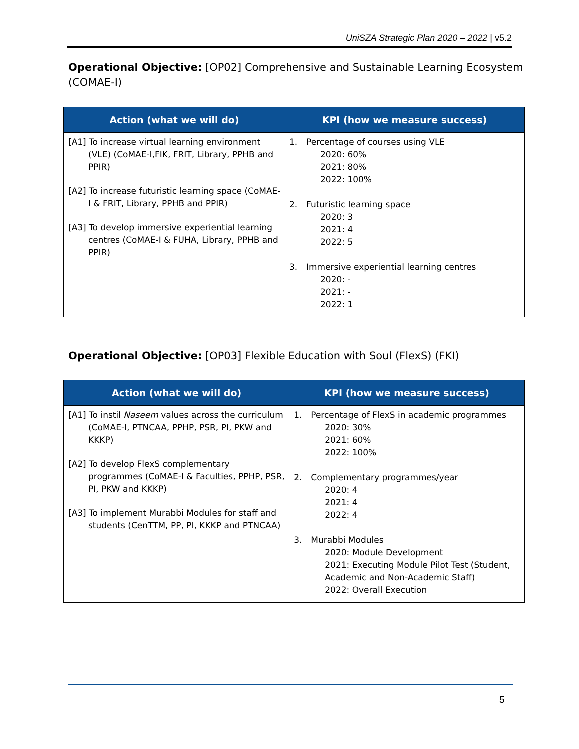UniSZA Strategic Plan 2020 – 2022 | v5.2
Operational Objective: [OP02] Comprehensive and Sustainable Learning Ecosystem (COMAE-I)
| Action (what we will do) | KPI (how we measure success) |
| --- | --- |
| [A1] To increase virtual learning environment (VLE) (CoMAE-I,FIK, FRIT, Library, PPHB and PPIR) [A2] To increase futuristic learning space (CoMAE-I & FRIT, Library, PPHB and PPIR) [A3] To develop immersive experiential learning centres (CoMAE-I & FUHA, Library, PPHB and PPIR) | 1. Percentage of courses using VLE 2020: 60% 2021: 80% 2022: 100% 2. Futuristic learning space 2020: 3 2021: 4 2022: 5 3. Immersive experiential learning centres 2020: - 2021: - 2022: 1 |
Operational Objective: [OP03] Flexible Education with Soul (FlexS) (FKI)
| Action (what we will do) | KPI (how we measure success) |
| --- | --- |
| [A1] To instil Naseem values across the curriculum (CoMAE-I, PTNCAA, PPHP, PSR, PI, PKW and KKKP) [A2] To develop FlexS complementary programmes (CoMAE-I & Faculties, PPHP, PSR, PI, PKW and KKKP) [A3] To implement Murabbi Modules for staff and students (CenTTM, PP, PI, KKKP and PTNCAA) | 1. Percentage of FlexS in academic programmes 2020: 30% 2021: 60% 2022: 100% 2. Complementary programmes/year 2020: 4 2021: 4 2022: 4 3. Murabbi Modules 2020: Module Development 2021: Executing Module Pilot Test (Student, Academic and Non-Academic Staff) 2022: Overall Execution |
5